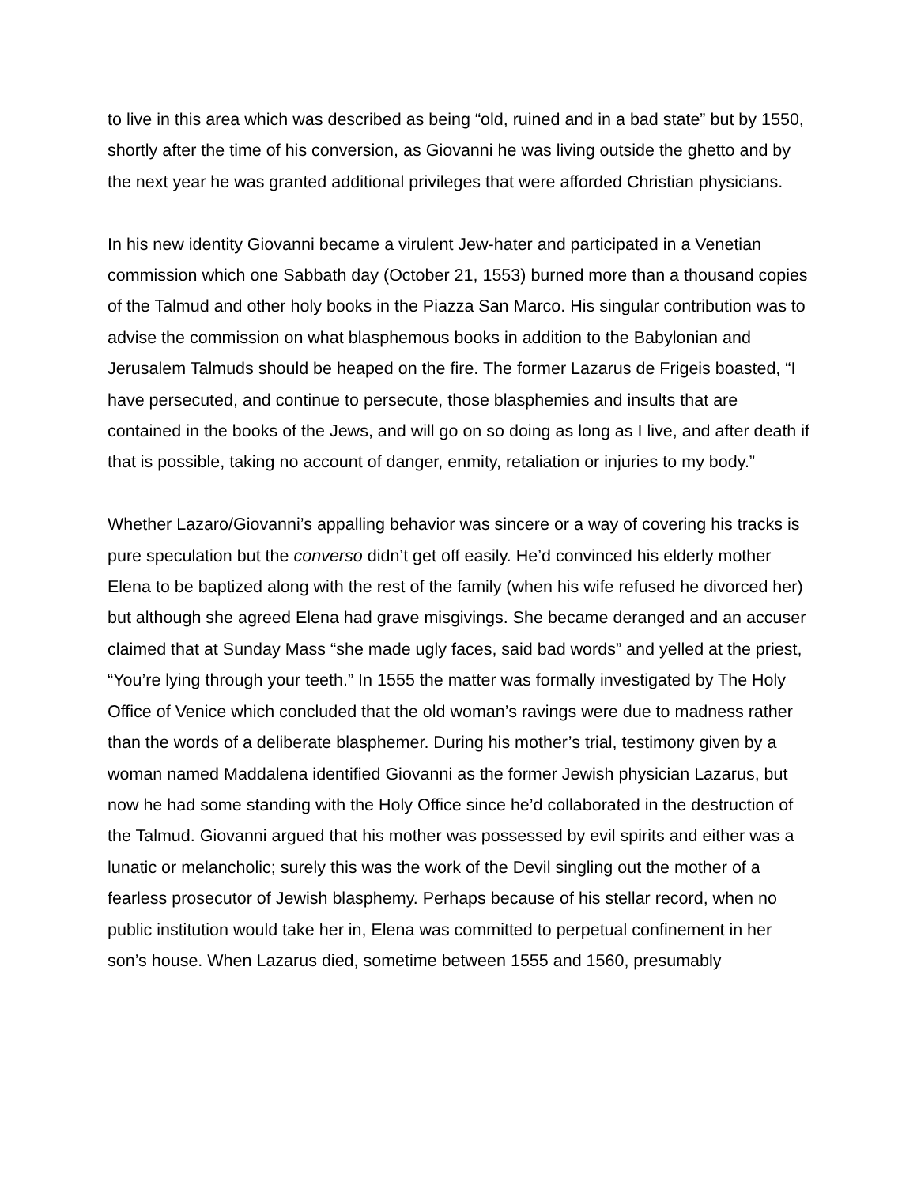to live in this area which was described as being “old, ruined and in a bad state” but by 1550, shortly after the time of his conversion, as Giovanni he was living outside the ghetto and by the next year he was granted additional privileges that were afforded Christian physicians.
In his new identity Giovanni became a virulent Jew-hater and participated in a Venetian commission which one Sabbath day (October 21, 1553) burned more than a thousand copies of the Talmud and other holy books in the Piazza San Marco. His singular contribution was to advise the commission on what blasphemous books in addition to the Babylonian and Jerusalem Talmuds should be heaped on the fire. The former Lazarus de Frigeis boasted, “I have persecuted, and continue to persecute, those blasphemies and insults that are contained in the books of the Jews, and will go on so doing as long as I live, and after death if that is possible, taking no account of danger, enmity, retaliation or injuries to my body.”
Whether Lazaro/Giovanni’s appalling behavior was sincere or a way of covering his tracks is pure speculation but the converso didn’t get off easily. He’d convinced his elderly mother Elena to be baptized along with the rest of the family (when his wife refused he divorced her) but although she agreed Elena had grave misgivings. She became deranged and an accuser claimed that at Sunday Mass “she made ugly faces, said bad words” and yelled at the priest, “You’re lying through your teeth.” In 1555 the matter was formally investigated by The Holy Office of Venice which concluded that the old woman’s ravings were due to madness rather than the words of a deliberate blasphemer. During his mother’s trial, testimony given by a woman named Maddalena identified Giovanni as the former Jewish physician Lazarus, but now he had some standing with the Holy Office since he’d collaborated in the destruction of the Talmud. Giovanni argued that his mother was possessed by evil spirits and either was a lunatic or melancholic; surely this was the work of the Devil singling out the mother of a fearless prosecutor of Jewish blasphemy. Perhaps because of his stellar record, when no public institution would take her in, Elena was committed to perpetual confinement in her son’s house. When Lazarus died, sometime between 1555 and 1560, presumably